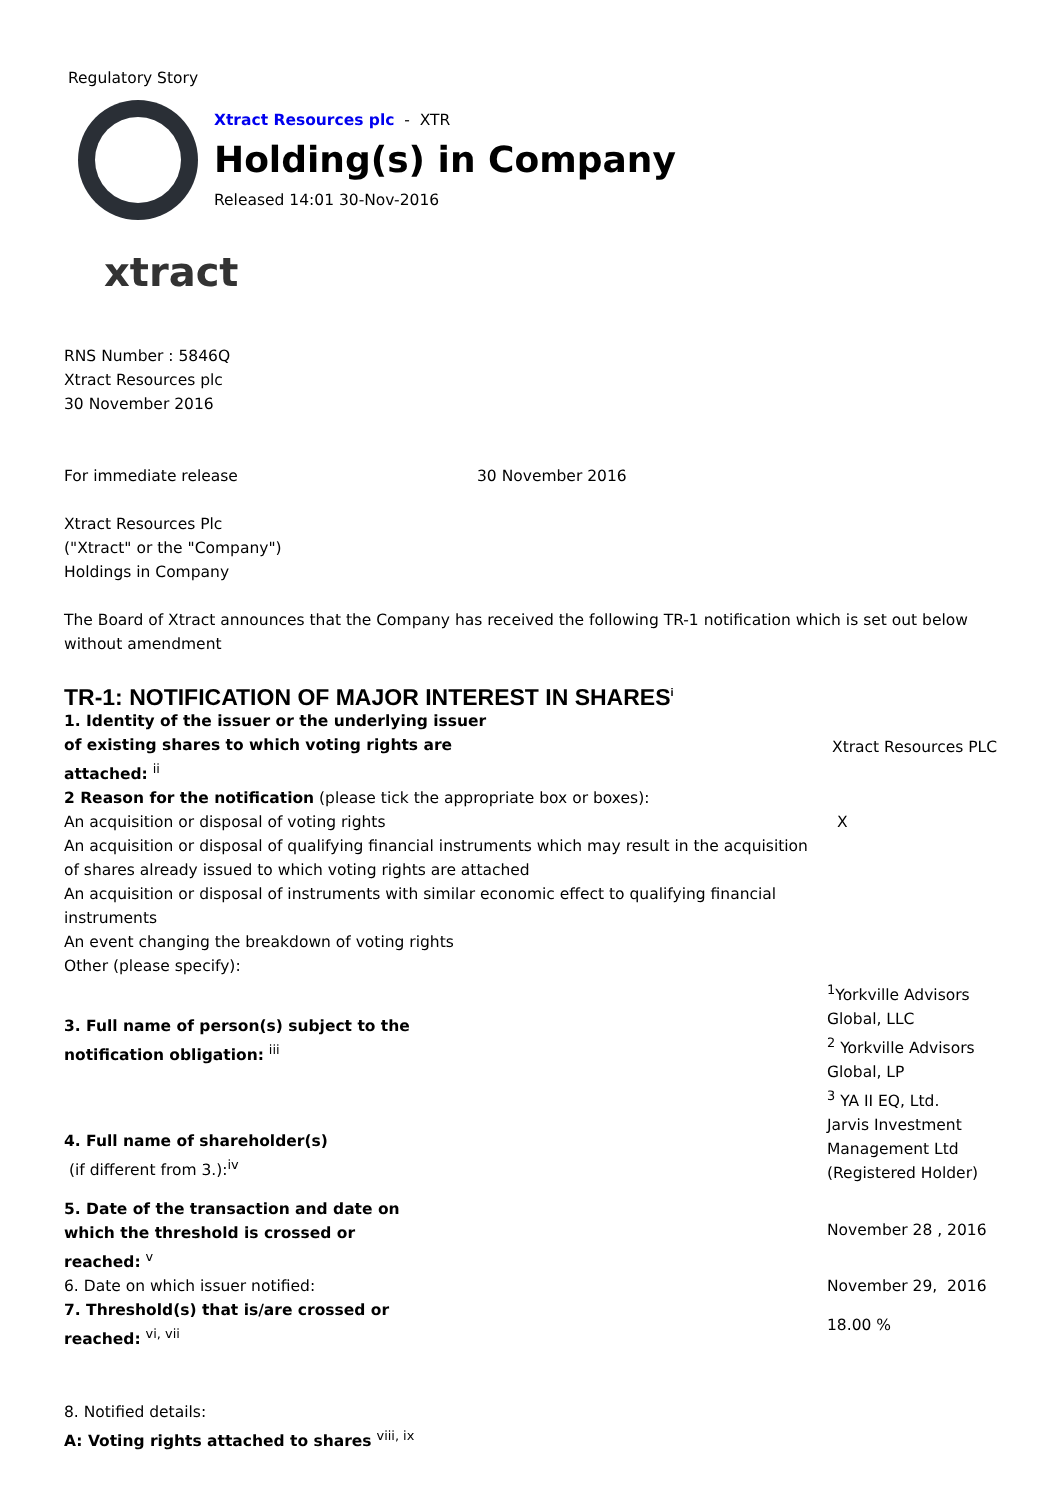Regulatory Story
Xtract Resources plc - XTR
Holding(s) in Company
Released 14:01 30-Nov-2016
xtract
RNS Number : 5846Q
Xtract Resources plc
30 November 2016
| For immediate release | 30 November 2016 |
Xtract Resources Plc
("Xtract" or the "Company")
Holdings in Company
The Board of Xtract announces that the Company has received the following TR-1 notification which is set out below without amendment
TR-1: NOTIFICATION OF MAJOR INTEREST IN SHARES<sup>i</sup>
| 1. Identity of the issuer or the underlying issuer of existing shares to which voting rights are attached: <sup>ii</sup> | Xtract Resources PLC |
| 2 Reason for the notification (please tick the appropriate box or boxes): | |
| An acquisition or disposal of voting rights | X |
| An acquisition or disposal of qualifying financial instruments which may result in the acquisition of shares already issued to which voting rights are attached | |
| An acquisition or disposal of instruments with similar economic effect to qualifying financial instruments | |
| An event changing the breakdown of voting rights | |
| Other (please specify): | |
| 3. Full name of person(s) subject to the notification obligation: <sup>iii</sup> | <sup>1</sup> Yorkville Advisors Global, LLC <sup>2</sup> Yorkville Advisors Global, LP <sup>3</sup> YA II EQ, Ltd. Jarvis Investment Management Ltd (Registered Holder) |
| 4. Full name of shareholder(s) (if different from 3.):<sup>iv</sup> | |
| 5. Date of the transaction and date on which the threshold is crossed or reached: <sup>v</sup> | November 28 , 2016 |
| 6. Date on which issuer notified: | November 29, 2016 |
| 7. Threshold(s) that is/are crossed or reached: <sup>vi, vii</sup> | 18.00 % |
8. Notified details:
A: Voting rights attached to shares <sup>viii, ix</sup>